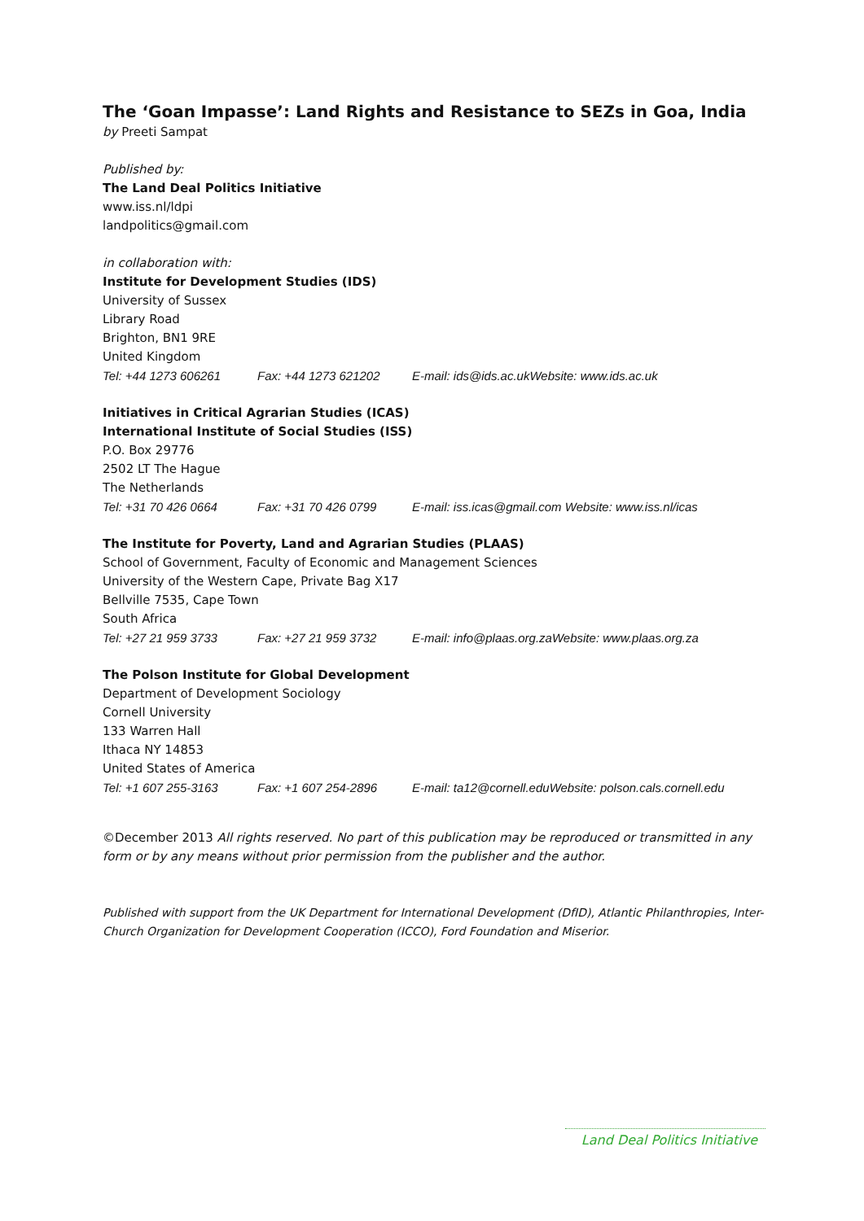The ‘Goan Impasse’: Land Rights and Resistance to SEZs in Goa, India
by Preeti Sampat
Published by:
The Land Deal Politics Initiative
www.iss.nl/ldpi
landpolitics@gmail.com
in collaboration with:
Institute for Development Studies (IDS)
University of Sussex
Library Road
Brighton, BN1 9RE
United Kingdom
Tel: +44 1273 606261 Fax: +44 1273 621202 E-mail: ids@ids.ac.ukWebsite: www.ids.ac.uk
Initiatives in Critical Agrarian Studies (ICAS)
International Institute of Social Studies (ISS)
P.O. Box 29776
2502 LT The Hague
The Netherlands
Tel: +31 70 426 0664 Fax: +31 70 426 0799 E-mail: iss.icas@gmail.com Website: www.iss.nl/icas
The Institute for Poverty, Land and Agrarian Studies (PLAAS)
School of Government, Faculty of Economic and Management Sciences
University of the Western Cape, Private Bag X17
Bellville 7535, Cape Town
South Africa
Tel: +27 21 959 3733 Fax: +27 21 959 3732 E-mail: info@plaas.org.zaWebsite: www.plaas.org.za
The Polson Institute for Global Development
Department of Development Sociology
Cornell University
133 Warren Hall
Ithaca NY 14853
United States of America
Tel: +1 607 255-3163 Fax: +1 607 254-2896 E-mail: ta12@cornell.eduWebsite: polson.cals.cornell.edu
©December 2013 All rights reserved. No part of this publication may be reproduced or transmitted in any form or by any means without prior permission from the publisher and the author.
Published with support from the UK Department for International Development (DfID), Atlantic Philanthropies, Inter-Church Organization for Development Cooperation (ICCO), Ford Foundation and Miserior.
Land Deal Politics Initiative